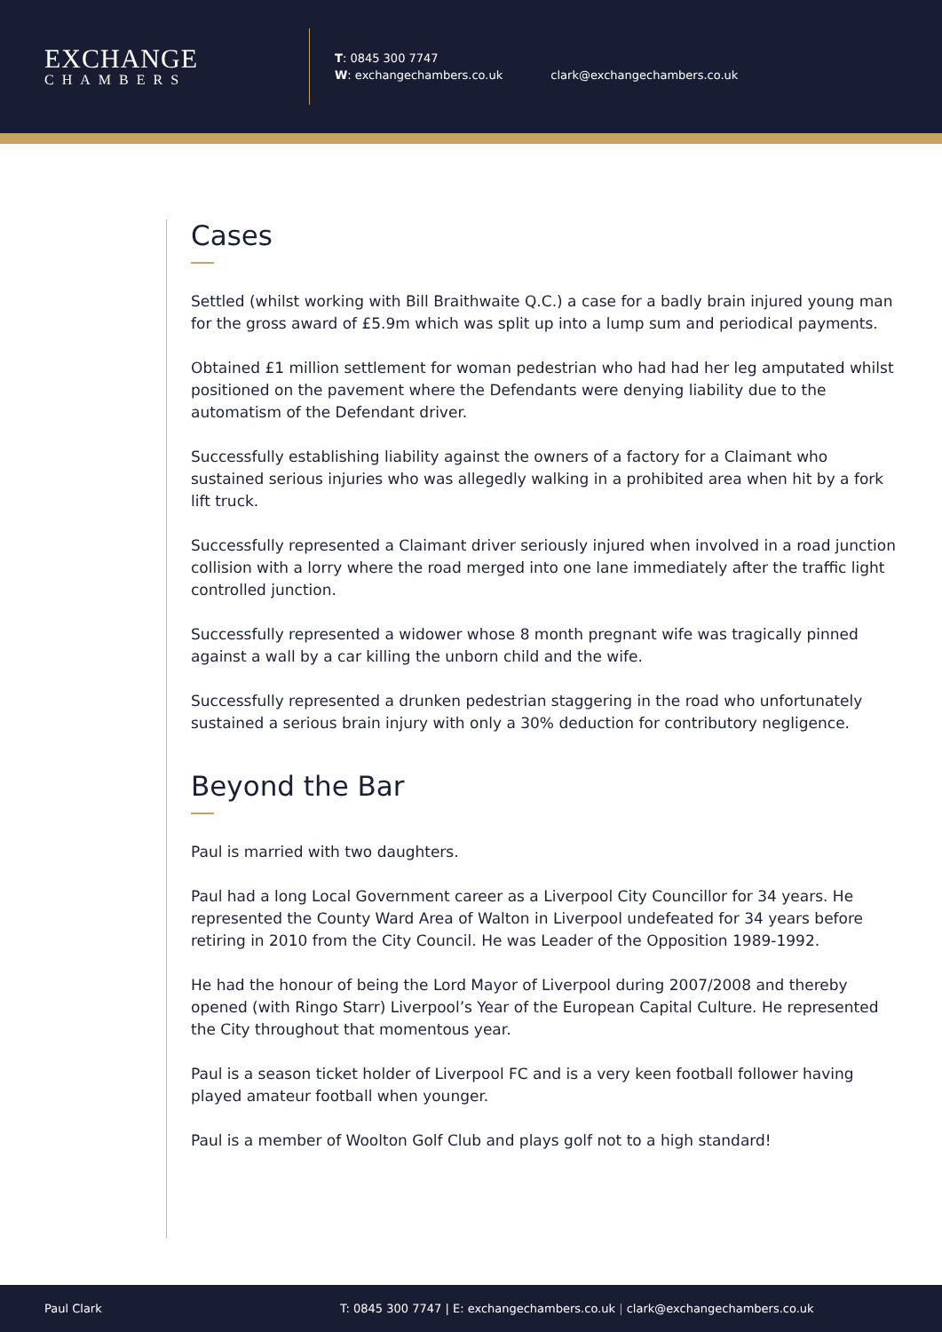EXCHANGE
CHAMBERS
T: 0845 300 7747
W: exchangechambers.co.uk clark@exchangechambers.co.uk
Cases
Settled (whilst working with Bill Braithwaite Q.C.) a case for a badly brain injured young man for the gross award of £5.9m which was split up into a lump sum and periodical payments.
Obtained £1 million settlement for woman pedestrian who had had her leg amputated whilst positioned on the pavement where the Defendants were denying liability due to the automatism of the Defendant driver.
Successfully establishing liability against the owners of a factory for a Claimant who sustained serious injuries who was allegedly walking in a prohibited area when hit by a fork lift truck.
Successfully represented a Claimant driver seriously injured when involved in a road junction collision with a lorry where the road merged into one lane immediately after the traffic light controlled junction.
Successfully represented a widower whose 8 month pregnant wife was tragically pinned against a wall by a car killing the unborn child and the wife.
Successfully represented a drunken pedestrian staggering in the road who unfortunately sustained a serious brain injury with only a 30% deduction for contributory negligence.
Beyond the Bar
Paul is married with two daughters.
Paul had a long Local Government career as a Liverpool City Councillor for 34 years. He represented the County Ward Area of Walton in Liverpool undefeated for 34 years before retiring in 2010 from the City Council. He was Leader of the Opposition 1989-1992.
He had the honour of being the Lord Mayor of Liverpool during 2007/2008 and thereby opened (with Ringo Starr) Liverpool’s Year of the European Capital Culture. He represented the City throughout that momentous year.
Paul is a season ticket holder of Liverpool FC and is a very keen football follower having played amateur football when younger.
Paul is a member of Woolton Golf Club and plays golf not to a high standard!
Paul Clark T: 0845 300 7747 | E: exchangechambers.co.uk | clark@exchangechambers.co.uk